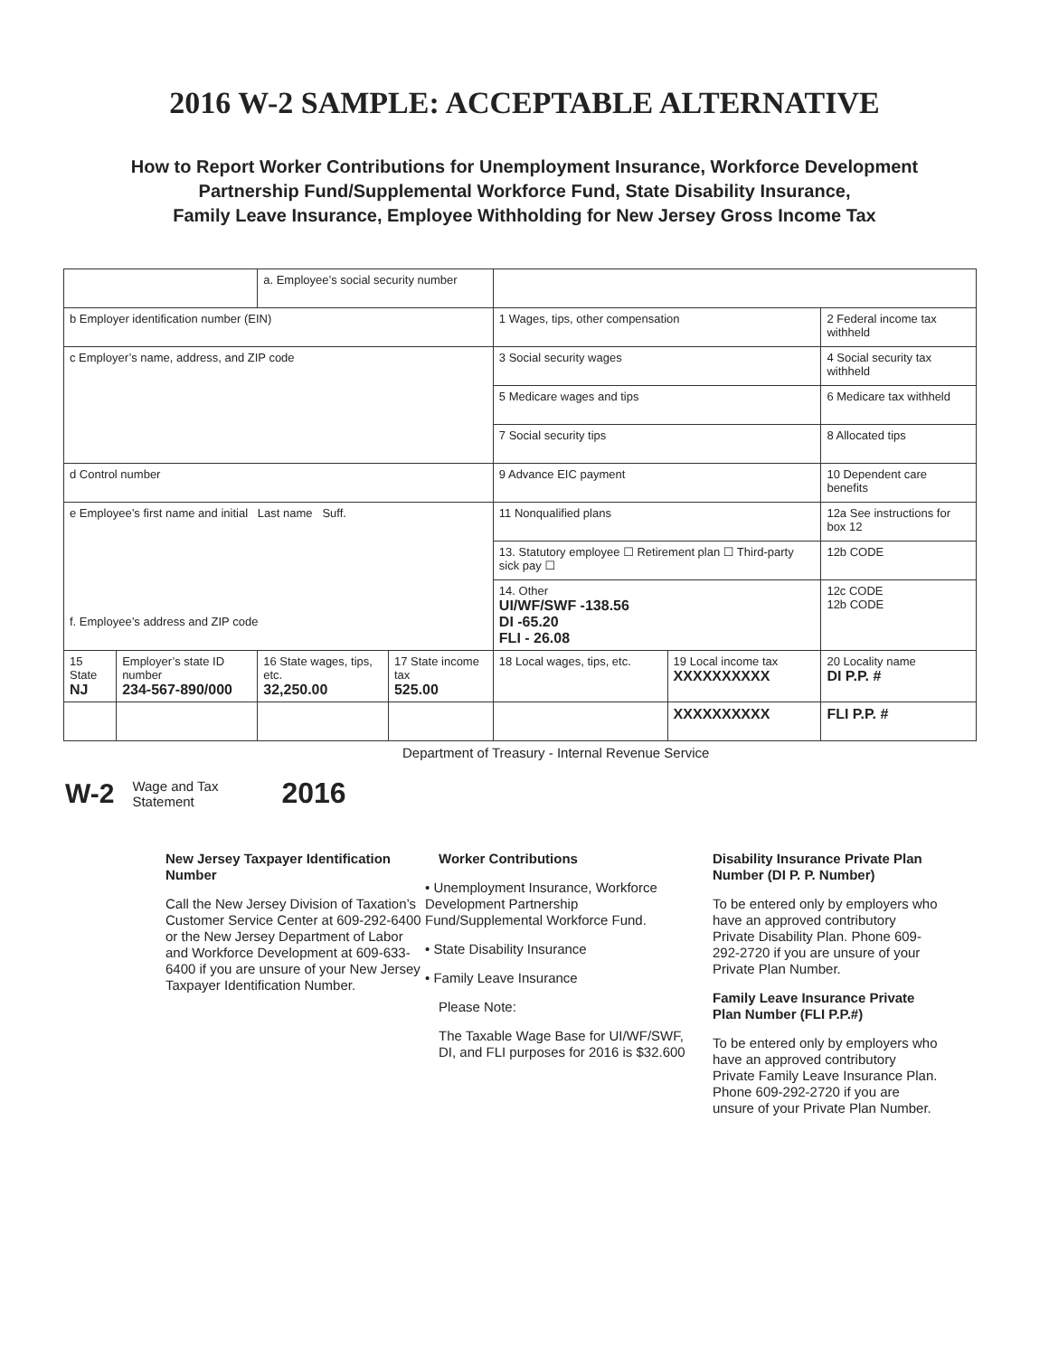2016 W-2 SAMPLE: ACCEPTABLE ALTERNATIVE
How to Report Worker Contributions for Unemployment Insurance, Workforce Development
Partnership Fund/Supplemental Workforce Fund, State Disability Insurance,
Family Leave Insurance, Employee Withholding for New Jersey Gross Income Tax
| | | a. Employee’s social security number | | | | |
| b Employer identification number (EIN) | | | | 1 Wages, tips, other compensation | | 2 Federal income tax withheld |
| c Employer’s name, address, and ZIP code | | | | 3 Social security wages | | 4 Social security tax withheld |
| | | | | 5 Medicare wages and tips | | 6 Medicare tax withheld |
| | | | | 7 Social security tips | | 8 Allocated tips |
| d Control number | | | | 9 Advance EIC payment | | 10 Dependent care benefits |
| e Employee’s first name and initial Last name Suff. f. Employee’s address and ZIP code | | | | 11 Nonqualified plans | | 12a See instructions for box 12 |
| | | | | 13. Statutory employee ☐ Retirement plan ☐ Third-party sick pay ☐ | | 12b CODE |
| | | | | 14. Other UI/WF/SWF -138.56 DI -65.20 FLI - 26.08 | | 12c CODE 12b CODE |
| 15 State NJ | Employer’s state ID number 234-567-890/000 | 16 State wages, tips, etc. 32,250.00 | 17 State income tax 525.00 | 18 Local wages, tips, etc. | 19 Local income tax XXXXXXXXXX | 20 Locality name DI P.P. # |
| | | | | | XXXXXXXXXX | FLI P.P. # |
Department of Treasury - Internal Revenue Service
W-2 Wage and Tax
Statement 2016
New Jersey Taxpayer Identification Number
Call the New Jersey Division of Taxation’s Customer Service Center at 609-292-6400 or the New Jersey Department of Labor and Workforce Development at 609-633-6400 if you are unsure of your New Jersey Taxpayer Identification Number.
Worker Contributions
• Unemployment Insurance, Workforce Development Partnership Fund/Supplemental Workforce Fund.
• State Disability Insurance
• Family Leave Insurance
Please Note:
The Taxable Wage Base for UI/WF/SWF, DI, and FLI purposes for 2016 is $32.600
Disability Insurance Private Plan Number (DI P. P. Number)
To be entered only by employers who have an approved contributory Private Disability Plan. Phone 609-292-2720 if you are unsure of your Private Plan Number.
Family Leave Insurance Private Plan Number (FLI P.P.#)
To be entered only by employers who have an approved contributory Private Family Leave Insurance Plan. Phone 609-292-2720 if you are unsure of your Private Plan Number.